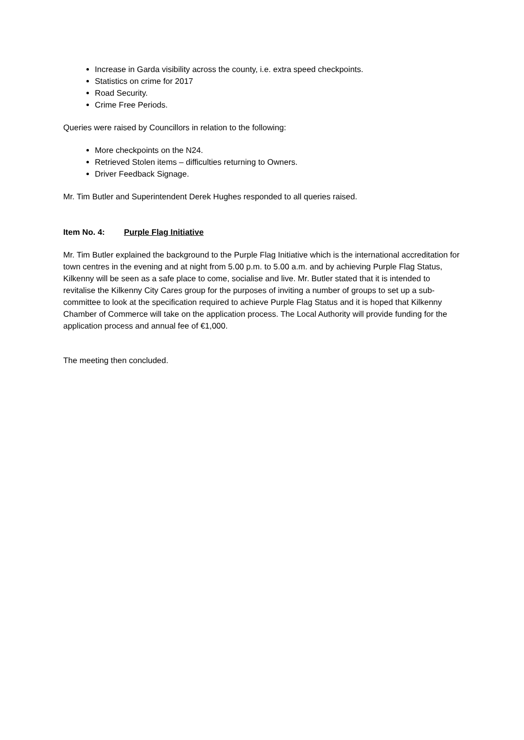Increase in Garda visibility across the county, i.e. extra speed checkpoints.
Statistics on crime for 2017
Road Security.
Crime Free Periods.
Queries were raised by Councillors in relation to the following:
More checkpoints on the N24.
Retrieved Stolen items – difficulties returning to Owners.
Driver Feedback Signage.
Mr. Tim Butler and Superintendent Derek Hughes responded to all queries raised.
Item No. 4: Purple Flag Initiative
Mr. Tim Butler explained the background to the Purple Flag Initiative which is the international accreditation for town centres in the evening and at night from 5.00 p.m. to 5.00 a.m. and by achieving Purple Flag Status, Kilkenny will be seen as a safe place to come, socialise and live. Mr. Butler stated that it is intended to revitalise the Kilkenny City Cares group for the purposes of inviting a number of groups to set up a sub-committee to look at the specification required to achieve Purple Flag Status and it is hoped that Kilkenny Chamber of Commerce will take on the application process. The Local Authority will provide funding for the application process and annual fee of €1,000.
The meeting then concluded.